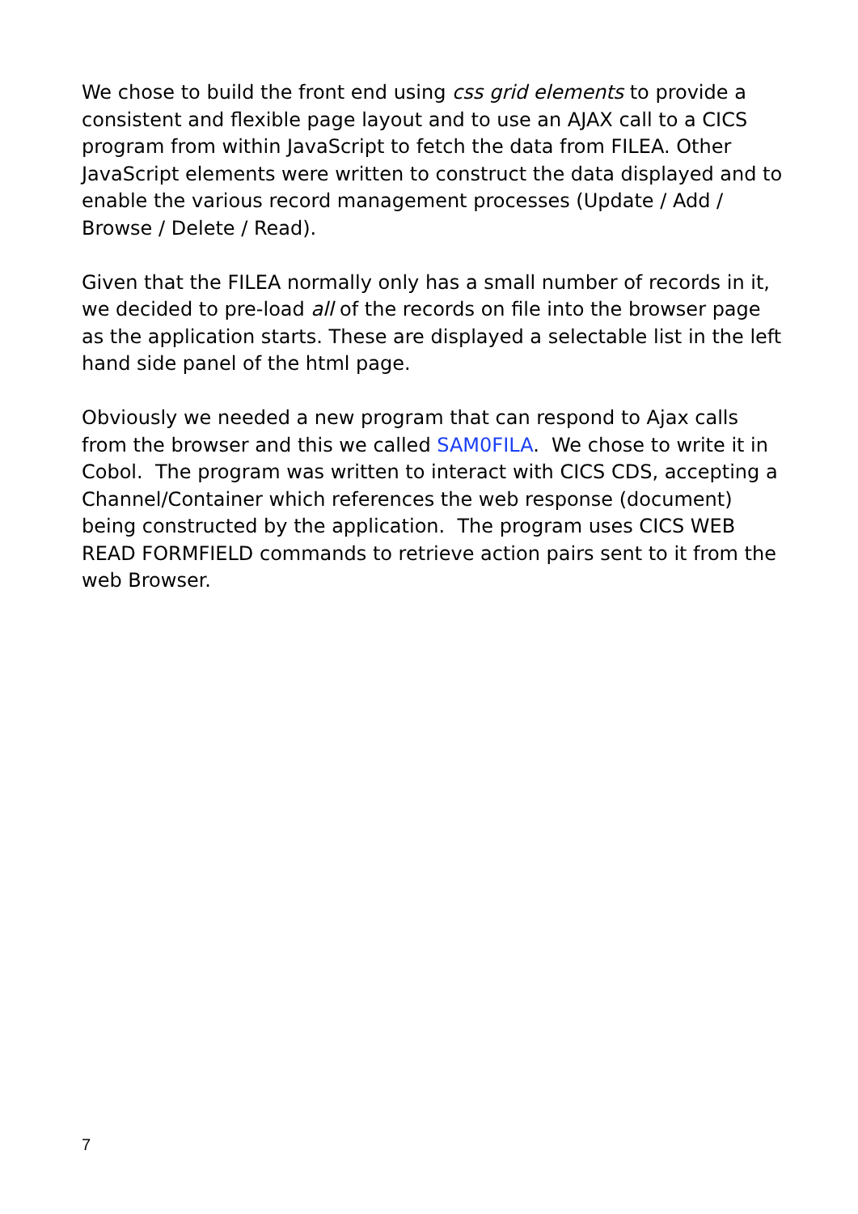We chose to build the front end using css grid elements to provide a consistent and flexible page layout and to use an AJAX call to a CICS program from within JavaScript to fetch the data from FILEA. Other JavaScript elements were written to construct the data displayed and to enable the various record management processes (Update / Add / Browse / Delete / Read).
Given that the FILEA normally only has a small number of records in it, we decided to pre-load all of the records on file into the browser page as the application starts. These are displayed a selectable list in the left hand side panel of the html page.
Obviously we needed a new program that can respond to Ajax calls from the browser and this we called SAM0FILA. We chose to write it in Cobol. The program was written to interact with CICS CDS, accepting a Channel/Container which references the web response (document) being constructed by the application. The program uses CICS WEB READ FORMFIELD commands to retrieve action pairs sent to it from the web Browser.
7